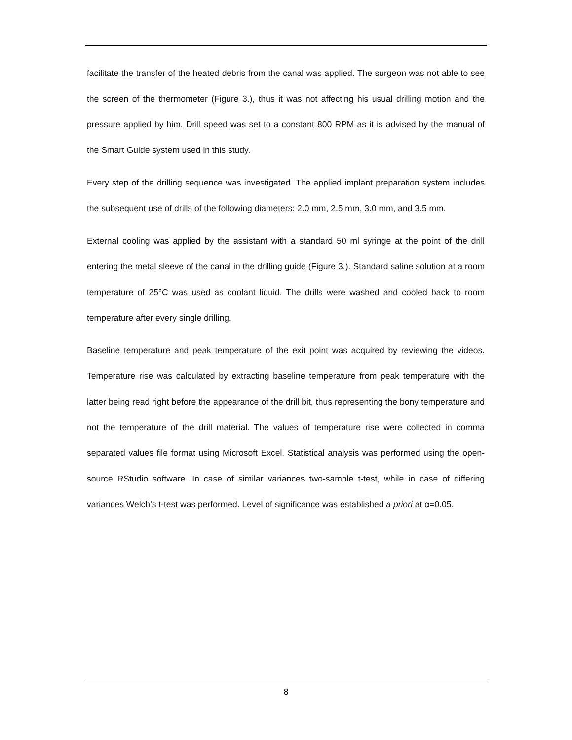facilitate the transfer of the heated debris from the canal was applied. The surgeon was not able to see the screen of the thermometer (Figure 3.), thus it was not affecting his usual drilling motion and the pressure applied by him. Drill speed was set to a constant 800 RPM as it is advised by the manual of the Smart Guide system used in this study.
Every step of the drilling sequence was investigated. The applied implant preparation system includes the subsequent use of drills of the following diameters: 2.0 mm, 2.5 mm, 3.0 mm, and 3.5 mm.
External cooling was applied by the assistant with a standard 50 ml syringe at the point of the drill entering the metal sleeve of the canal in the drilling guide (Figure 3.). Standard saline solution at a room temperature of 25°C was used as coolant liquid. The drills were washed and cooled back to room temperature after every single drilling.
Baseline temperature and peak temperature of the exit point was acquired by reviewing the videos. Temperature rise was calculated by extracting baseline temperature from peak temperature with the latter being read right before the appearance of the drill bit, thus representing the bony temperature and not the temperature of the drill material. The values of temperature rise were collected in comma separated values file format using Microsoft Excel. Statistical analysis was performed using the open-source RStudio software. In case of similar variances two-sample t-test, while in case of differing variances Welch’s t-test was performed. Level of significance was established a priori at α=0.05.
8